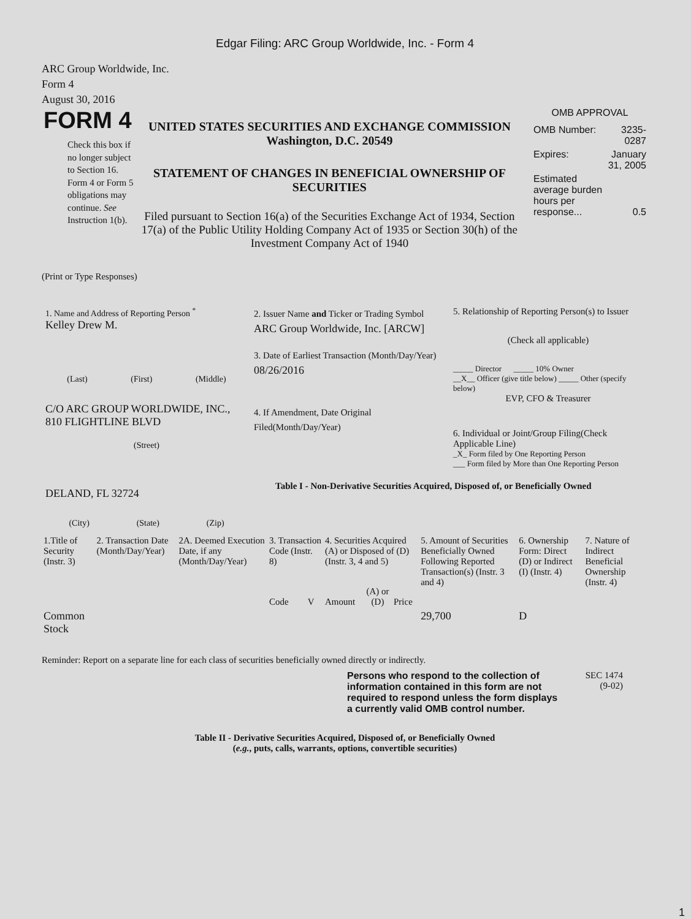Edgar Filing: ARC Group Worldwide, Inc. - Form 4
ARC Group Worldwide, Inc.
Form 4
August 30, 2016
FORM 4
Check this box if no longer subject to Section 16. Form 4 or Form 5 obligations may continue. See Instruction 1(b).
UNITED STATES SECURITIES AND EXCHANGE COMMISSION
Washington, D.C. 20549
STATEMENT OF CHANGES IN BENEFICIAL OWNERSHIP OF SECURITIES
Filed pursuant to Section 16(a) of the Securities Exchange Act of 1934, Section 17(a) of the Public Utility Holding Company Act of 1935 or Section 30(h) of the Investment Company Act of 1940
OMB APPROVAL
| OMB Number: | 3235-0287 |
| Expires: | January 31, 2005 |
| Estimated average burden hours per response... | 0.5 |
(Print or Type Responses)
1. Name and Address of Reporting Person <sup>*</sup>
Kelley Drew M.
(Last) (First) (Middle)
C/O ARC GROUP WORLDWIDE, INC., 810 FLIGHTLINE BLVD
(Street)
DELAND, FL 32724
(City) (State) (Zip)
2. Issuer Name and Ticker or Trading Symbol
ARC Group Worldwide, Inc. [ARCW]
3. Date of Earliest Transaction (Month/Day/Year)
08/26/2016
4. If Amendment, Date Original Filed(Month/Day/Year)
5. Relationship of Reporting Person(s) to Issuer
(Check all applicable)
_____ Director _____ 10% Owner
__X__ Officer (give title below) _____ Other (specify below)
EVP, CFO & Treasurer
6. Individual or Joint/Group Filing(Check Applicable Line)
_X_ Form filed by One Reporting Person
___ Form filed by More than One Reporting Person
Table I - Non-Derivative Securities Acquired, Disposed of, or Beneficially Owned
| 1.Title of Security (Instr. 3) | 2. Transaction Date (Month/Day/Year) | 2A. Deemed Execution Date, if any (Month/Day/Year) | 3. Transaction Code (Instr. 8) | | 4. Securities Acquired (A) or Disposed of (D) (Instr. 3, 4 and 5) | | | 5. Amount of Securities Beneficially Owned Following Reported Transaction(s) (Instr. 3 and 4) | 6. Ownership Form: Direct (D) or Indirect (I) (Instr. 4) | 7. Nature of Indirect Beneficial Ownership (Instr. 4) |
| --- | --- | --- | --- | --- | --- | --- | --- | --- | --- | --- |
| | | | Code | V | Amount | (A) or (D) | Price | | | |
| Common Stock | | | | | | | | 29,700 | D | |
Reminder: Report on a separate line for each class of securities beneficially owned directly or indirectly.
Persons who respond to the collection of information contained in this form are not required to respond unless the form displays a currently valid OMB control number.
SEC 1474
(9-02)
Table II - Derivative Securities Acquired, Disposed of, or Beneficially Owned
(e.g., puts, calls, warrants, options, convertible securities)
1